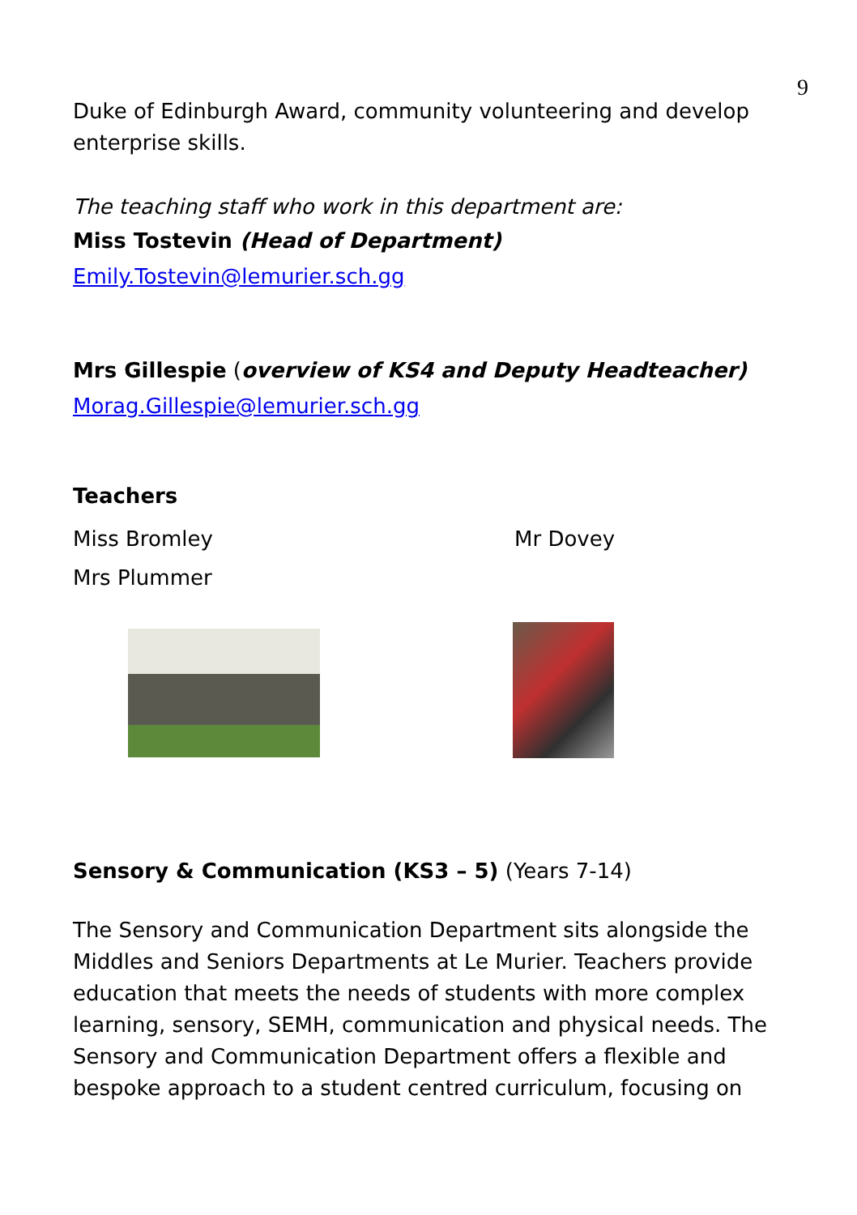9
Duke of Edinburgh Award, community volunteering and develop enterprise skills.
The teaching staff who work in this department are:
Miss Tostevin (Head of Department)
Emily.Tostevin@lemurier.sch.gg
Mrs Gillespie (overview of KS4 and Deputy Headteacher)
Morag.Gillespie@lemurier.sch.gg
Teachers
Miss Bromley Mr Dovey
Mrs Plummer
Sensory & Communication (KS3 – 5) (Years 7-14)
The Sensory and Communication Department sits alongside the Middles and Seniors Departments at Le Murier. Teachers provide education that meets the needs of students with more complex learning, sensory, SEMH, communication and physical needs. The Sensory and Communication Department offers a flexible and bespoke approach to a student centred curriculum, focusing on